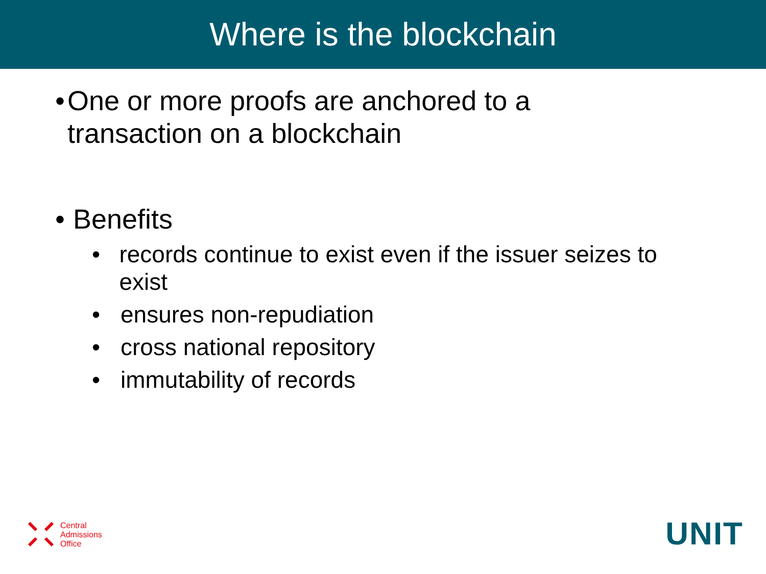Where is the blockchain
• One or more proofs are anchored to a transaction on a blockchain
• Benefits
• records continue to exist even if the issuer seizes to exist
• ensures non-repudiation
• cross national repository
• immutability of records
Central
Admissions
Office
UNIT